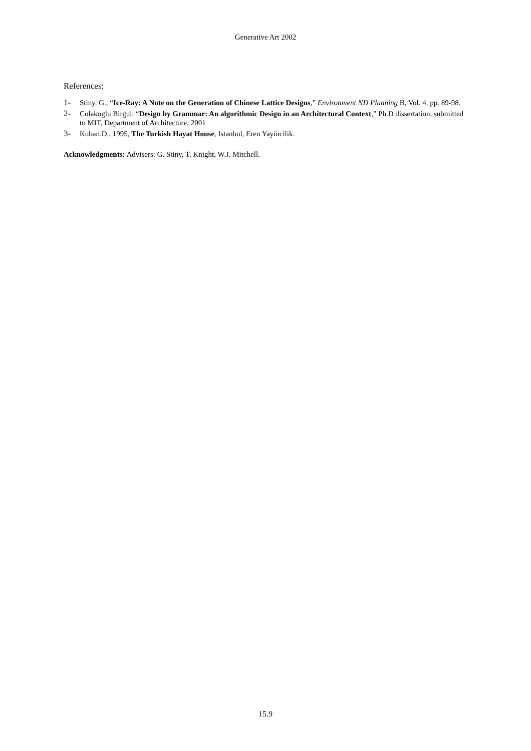Generative Art 2002
References:
1- Stiny. G., “Ice-Ray: A Note on the Generation of Chinese Lattice Designs,” Environment ND Planning B, Vol. 4, pp. 89-98.
2- Colakoglu Birgul, “Design by Grammar: An algorithmic Design in an Architectural Context,” Ph.D dissertation, submitted to MIT, Department of Architecture, 2001
3- Kuban.D., 1995, The Turkish Hayat House, Istanbul, Eren Yayincilik.
Acknowledgments: Advisers: G. Stiny, T. Knight, W.J. Mitchell.
15.9